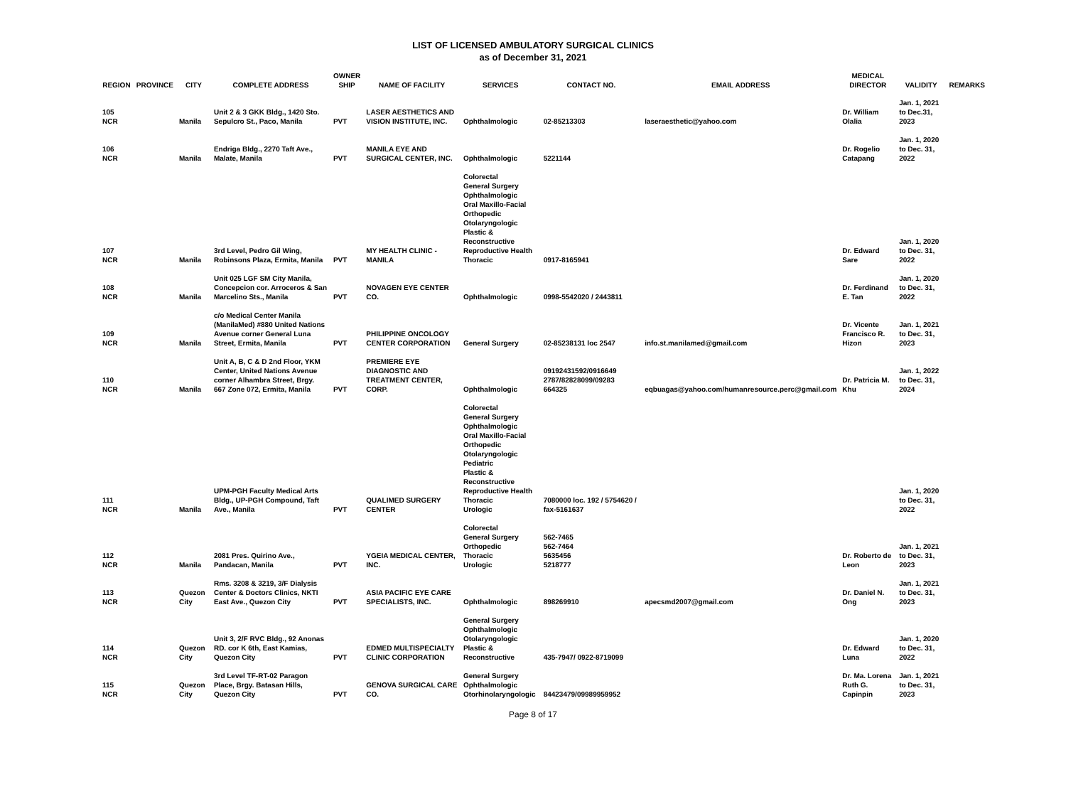LIST OF LICENSED AMBULATORY SURGICAL CLINICS
as of December 31, 2021
| REGION | PROVINCE | CITY | COMPLETE ADDRESS | OWNER SHIP | NAME OF FACILITY | SERVICES | CONTACT NO. | EMAIL ADDRESS | MEDICAL DIRECTOR | VALIDITY | REMARKS |
| --- | --- | --- | --- | --- | --- | --- | --- | --- | --- | --- | --- |
| 105 NCR | | Manila | Unit 2 & 3 GKK Bldg., 1420 Sto. Sepulcro St., Paco, Manila | PVT | LASER AESTHETICS AND VISION INSTITUTE, INC. | Ophthalmologic | 02-85213303 | laseraesthetic@yahoo.com | Dr. William Olalia | Jan. 1, 2021 to Dec.31, 2023 | |
| 106 NCR | | Manila | Endriga Bldg., 2270 Taft Ave., Malate, Manila | PVT | MANILA EYE AND SURGICAL CENTER, INC. | Ophthalmologic | 5221144 | | Dr. Rogelio Catapang | Jan. 1, 2020 to Dec. 31, 2022 | |
| 107 NCR | | Manila | 3rd Level, Pedro Gil Wing, Robinsons Plaza, Ermita, Manila | PVT | MY HEALTH CLINIC - MANILA | Colorectal General Surgery Ophthalmologic Oral Maxillo-Facial Orthopedic Otolaryngologic Plastic & Reconstructive Reproductive Health Thoracic | 0917-8165941 | | Dr. Edward Sare | Jan. 1, 2020 to Dec. 31, 2022 | |
| 108 NCR | | Manila | Unit 025 LGF SM City Manila, Concepcion cor. Arroceros & San Marcelino Sts., Manila | PVT | NOVAGEN EYE CENTER CO. | Ophthalmologic | 0998-5542020 / 2443811 | | Dr. Ferdinand E. Tan | Jan. 1, 2020 to Dec. 31, 2022 | |
| 109 NCR | | Manila | c/o Medical Center Manila (ManilaMed) #880 United Nations Avenue corner General Luna Street, Ermita, Manila | PVT | PHILIPPINE ONCOLOGY CENTER CORPORATION | General Surgery | 02-85238131 loc 2547 | info.st.manilamed@gmail.com | Dr. Vicente Francisco R. Hizon | Jan. 1, 2021 to Dec. 31, 2023 | |
| 110 NCR | | Manila | Unit A, B, C & D 2nd Floor, YKM Center, United Nations Avenue corner Alhambra Street, Brgy. 667 Zone 072, Ermita, Manila | PVT | PREMIERE EYE DIAGNOSTIC AND TREATMENT CENTER, CORP. | Ophthalmologic | 09192431592/0916649 2787/82828099/09283 664325 | eqbuagas@yahoo.com/humanresource.perc@gmail.com | Dr. Patricia M. Khu | Jan. 1, 2022 to Dec. 31, 2024 | |
| 111 NCR | | Manila | UPM-PGH Faculty Medical Arts Bldg., UP-PGH Compound, Taft Ave., Manila | PVT | QUALIMED SURGERY CENTER | Colorectal General Surgery Ophthalmologic Oral Maxillo-Facial Orthopedic Otolaryngologic Pediatric Plastic & Reconstructive Reproductive Health Thoracic Urologic | 7080000 loc. 192 / 5754620 / fax-5161637 | | | Jan. 1, 2020 to Dec. 31, 2022 | |
| 112 NCR | | Manila | 2081 Pres. Quirino Ave., Pandacan, Manila | PVT | YGEIA MEDICAL CENTER, INC. | Colorectal General Surgery Orthopedic Thoracic Urologic | 562-7465 562-7464 5635456 5218777 | | Dr. Roberto de Leon | Jan. 1, 2021 to Dec. 31, 2023 | |
| 113 NCR | | Quezon City | Rms. 3208 & 3219, 3/F Dialysis Center & Doctors Clinics, NKTI East Ave., Quezon City | PVT | ASIA PACIFIC EYE CARE SPECIALISTS, INC. | Ophthalmologic | 898269910 | apecsmd2007@gmail.com | Dr. Daniel N. Ong | Jan. 1, 2021 to Dec. 31, 2023 | |
| 114 NCR | | Quezon City | Unit 3, 2/F RVC Bldg., 92 Anonas RD. cor K 6th, East Kamias, Quezon City | PVT | EDMED MULTISPECIALTY CLINIC CORPORATION | General Surgery Ophthalmologic Otolaryngologic Plastic & Reconstructive | 435-7947/ 0922-8719099 | | Dr. Edward Luna | Jan. 1, 2020 to Dec. 31, 2022 | |
| 115 NCR | | Quezon City | 3rd Level TF-RT-02 Paragon Place, Brgy. Batasan Hills, Quezon City | PVT | GENOVA SURGICAL CARE CO. | General Surgery Ophthalmologic Otorhinolaryngologic | 84423479/09989959952 | | Dr. Ma. Lorena Ruth G. Capinpin | Jan. 1, 2021 to Dec. 31, 2023 | |
Page 8 of 17